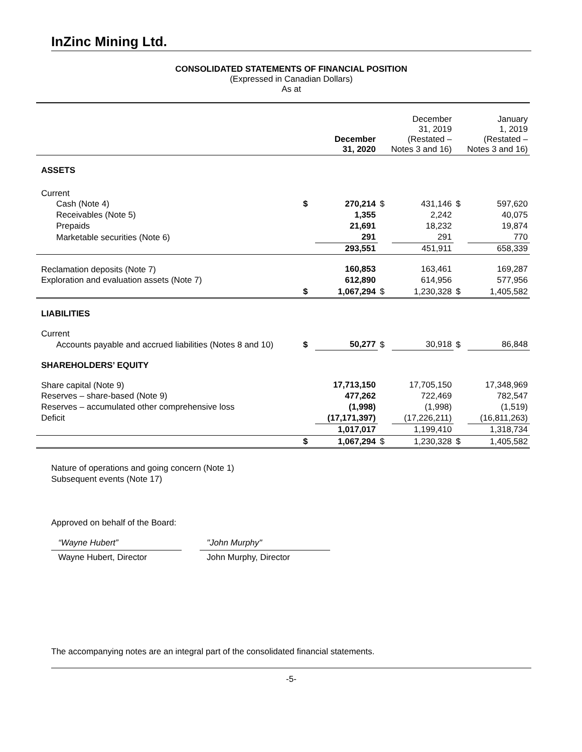InZinc Mining Ltd.
CONSOLIDATED STATEMENTS OF FINANCIAL POSITION
(Expressed in Canadian Dollars)
As at
| | December 31, 2020 | | December 31, 2019 (Restated – Notes 3 and 16) | | January 1, 2019 (Restated – Notes 3 and 16) | |
| ASSETS | | | | | | |
| Current | | | | | | |
| Cash (Note 4) | $ | 270,214 | $ | 431,146 | $ | 597,620 |
| Receivables (Note 5) | | 1,355 | | 2,242 | | 40,075 |
| Prepaids | | 21,691 | | 18,232 | | 19,874 |
| Marketable securities (Note 6) | | 291 | | 291 | | 770 |
| | | 293,551 | | 451,911 | | 658,339 |
| Reclamation deposits (Note 7) | | 160,853 | | 163,461 | | 169,287 |
| Exploration and evaluation assets (Note 7) | | 612,890 | | 614,956 | | 577,956 |
| | $ | 1,067,294 | $ | 1,230,328 | $ | 1,405,582 |
| LIABILITIES | | | | | | |
| Current | | | | | | |
| Accounts payable and accrued liabilities (Notes 8 and 10) | $ | 50,277 | $ | 30,918 | $ | 86,848 |
| SHAREHOLDERS’ EQUITY | | | | | | |
| Share capital (Note 9) | | 17,713,150 | | 17,705,150 | | 17,348,969 |
| Reserves – share-based (Note 9) | | 477,262 | | 722,469 | | 782,547 |
| Reserves – accumulated other comprehensive loss | | (1,998) | | (1,998) | | (1,519) |
| Deficit | | (17,171,397) | | (17,226,211) | | (16,811,263) |
| | | 1,017,017 | | 1,199,410 | | 1,318,734 |
| | $ | 1,067,294 | $ | 1,230,328 | $ | 1,405,582 |
Nature of operations and going concern (Note 1)
Subsequent events (Note 17)
Approved on behalf of the Board:
“Wayne Hubert”
Wayne Hubert, Director
"John Murphy"
John Murphy, Director
The accompanying notes are an integral part of the consolidated financial statements.
-5-